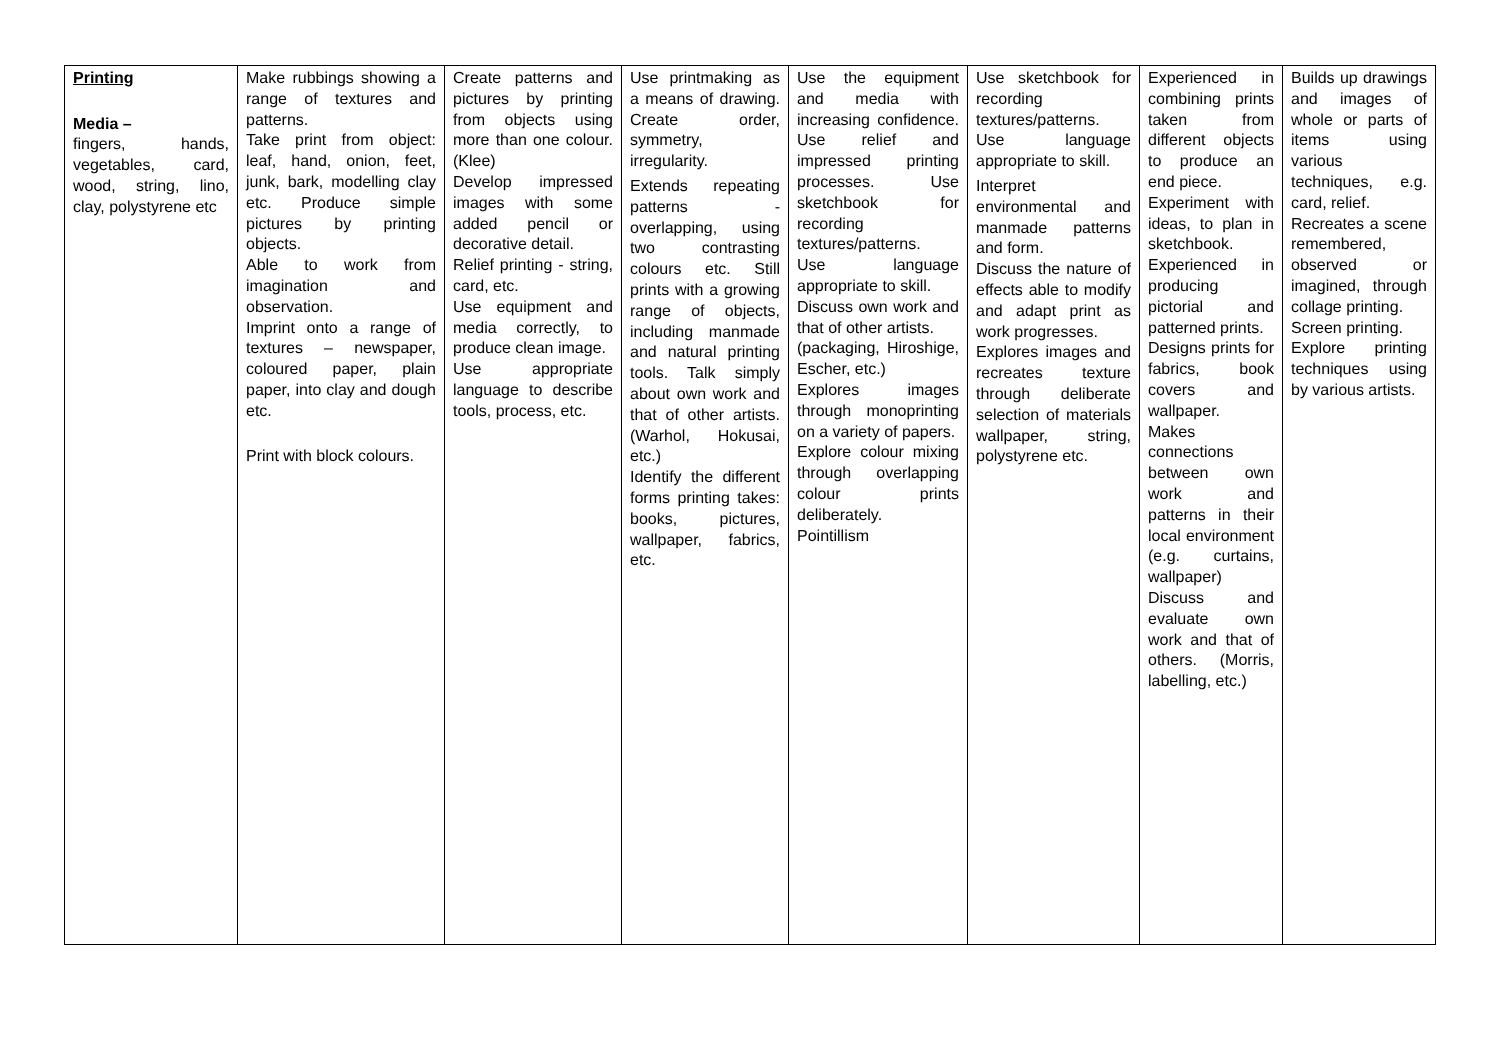| Printing Media – fingers, hands, vegetables, card, wood, string, lino, clay, polystyrene etc | Make rubbings showing a range of textures and patterns. Take print from object: leaf, hand, onion, feet, junk, bark, modelling clay etc. Produce simple pictures by printing objects. Able to work from imagination and observation. Imprint onto a range of textures – newspaper, coloured paper, plain paper, into clay and dough etc. Print with block colours. | Create patterns and pictures by printing from objects using more than one colour. (Klee) Develop impressed images with some added pencil or decorative detail. Relief printing - string, card, etc. Use equipment and media correctly, to produce clean image. Use appropriate language to describe tools, process, etc. | Use printmaking as a means of drawing. Create order, symmetry, irregularity. Extends repeating patterns - overlapping, using two contrasting colours etc. Still prints with a growing range of objects, including manmade and natural printing tools. Talk simply about own work and that of other artists. (Warhol, Hokusai, etc.) Identify the different forms printing takes: books, pictures, wallpaper, fabrics, etc. | Use the equipment and media with increasing confidence. Use relief and impressed printing processes. Use sketchbook for recording textures/patterns. Use language appropriate to skill. Discuss own work and that of other artists. (packaging, Hiroshige, Escher, etc.) Explores images through monoprinting on a variety of papers. Explore colour mixing through overlapping colour prints deliberately. Pointillism | Use sketchbook for recording textures/patterns. Use language appropriate to skill. Interpret environmental and manmade patterns and form. Discuss the nature of effects able to modify and adapt print as work progresses. Explores images and recreates texture through deliberate selection of materials wallpaper, string, polystyrene etc. | Experienced in combining prints taken from different objects to produce an end piece. Experiment with ideas, to plan in sketchbook. Experienced in producing pictorial and patterned prints. Designs prints for fabrics, book covers and wallpaper. Makes connections between own work and patterns in their local environment (e.g. curtains, wallpaper) Discuss and evaluate own work and that of others. (Morris, labelling, etc.) | Builds up drawings and images of whole or parts of items using various techniques, e.g. card, relief. Recreates a scene remembered, observed or imagined, through collage printing. Screen printing. Explore printing techniques using by various artists. |